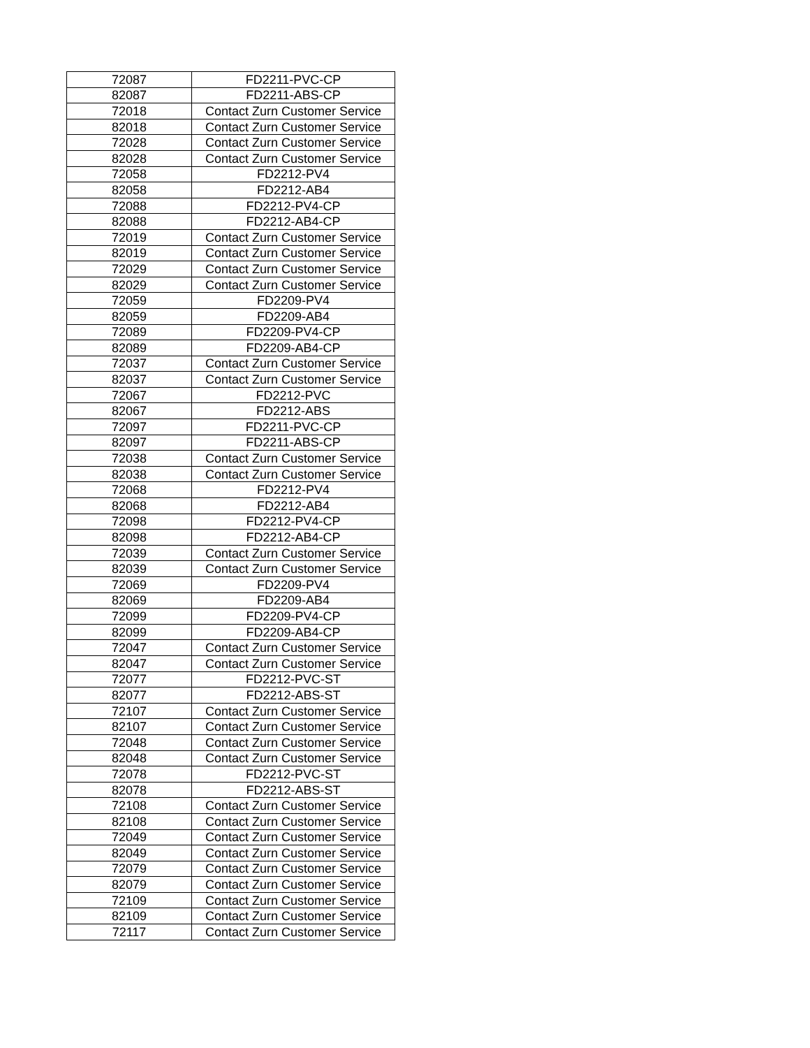| 72087 | FD2211-PVC-CP |
| 82087 | FD2211-ABS-CP |
| 72018 | Contact Zurn Customer Service |
| 82018 | Contact Zurn Customer Service |
| 72028 | Contact Zurn Customer Service |
| 82028 | Contact Zurn Customer Service |
| 72058 | FD2212-PV4 |
| 82058 | FD2212-AB4 |
| 72088 | FD2212-PV4-CP |
| 82088 | FD2212-AB4-CP |
| 72019 | Contact Zurn Customer Service |
| 82019 | Contact Zurn Customer Service |
| 72029 | Contact Zurn Customer Service |
| 82029 | Contact Zurn Customer Service |
| 72059 | FD2209-PV4 |
| 82059 | FD2209-AB4 |
| 72089 | FD2209-PV4-CP |
| 82089 | FD2209-AB4-CP |
| 72037 | Contact Zurn Customer Service |
| 82037 | Contact Zurn Customer Service |
| 72067 | FD2212-PVC |
| 82067 | FD2212-ABS |
| 72097 | FD2211-PVC-CP |
| 82097 | FD2211-ABS-CP |
| 72038 | Contact Zurn Customer Service |
| 82038 | Contact Zurn Customer Service |
| 72068 | FD2212-PV4 |
| 82068 | FD2212-AB4 |
| 72098 | FD2212-PV4-CP |
| 82098 | FD2212-AB4-CP |
| 72039 | Contact Zurn Customer Service |
| 82039 | Contact Zurn Customer Service |
| 72069 | FD2209-PV4 |
| 82069 | FD2209-AB4 |
| 72099 | FD2209-PV4-CP |
| 82099 | FD2209-AB4-CP |
| 72047 | Contact Zurn Customer Service |
| 82047 | Contact Zurn Customer Service |
| 72077 | FD2212-PVC-ST |
| 82077 | FD2212-ABS-ST |
| 72107 | Contact Zurn Customer Service |
| 82107 | Contact Zurn Customer Service |
| 72048 | Contact Zurn Customer Service |
| 82048 | Contact Zurn Customer Service |
| 72078 | FD2212-PVC-ST |
| 82078 | FD2212-ABS-ST |
| 72108 | Contact Zurn Customer Service |
| 82108 | Contact Zurn Customer Service |
| 72049 | Contact Zurn Customer Service |
| 82049 | Contact Zurn Customer Service |
| 72079 | Contact Zurn Customer Service |
| 82079 | Contact Zurn Customer Service |
| 72109 | Contact Zurn Customer Service |
| 82109 | Contact Zurn Customer Service |
| 72117 | Contact Zurn Customer Service |